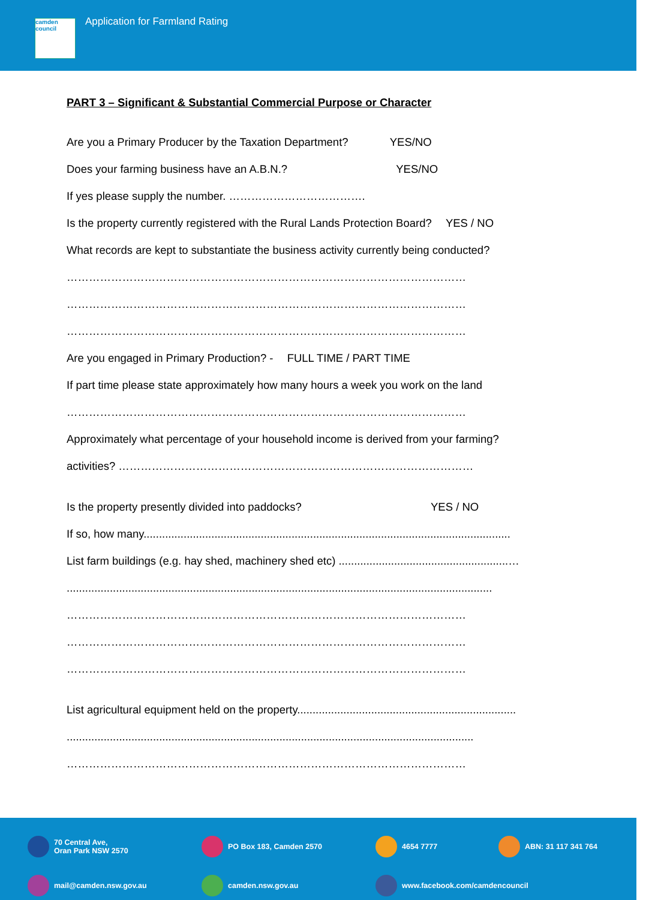camden council
Application for Farmland Rating
PART 3 – Significant & Substantial Commercial Purpose or Character
Are you a Primary Producer by the Taxation Department? YES/NO
Does your farming business have an A.B.N.? YES/NO
If yes please supply the number. ……………………………….
Is the property currently registered with the Rural Lands Protection Board? YES / NO
What records are kept to substantiate the business activity currently being conducted?
………………………………………………………………………………………………
………………………………………………………………………………………………
………………………………………………………………………………………………
Are you engaged in Primary Production? - FULL TIME / PART TIME
If part time please state approximately how many hours a week you work on the land
………………………………………………………………………………………………
Approximately what percentage of your household income is derived from your farming?
activities? ……………………………………………………………………………………
Is the property presently divided into paddocks? YES / NO
If so, how many.......................................................................................................................
List farm buildings (e.g. hay shed, machinery shed etc) .......................................................…
..........................................................................................................................................
………………………………………………………………………………………………
………………………………………………………………………………………………
………………………………………………………………………………………………
List agricultural equipment held on the property.......................................................................
....................................................................................................................................
………………………………………………………………………………………………
70 Central Ave,
Oran Park NSW 2570
PO Box 183, Camden 2570
4654 7777
ABN: 31 117 341 764
mail@camden.nsw.gov.au
camden.nsw.gov.au
www.facebook.com/camdencouncil